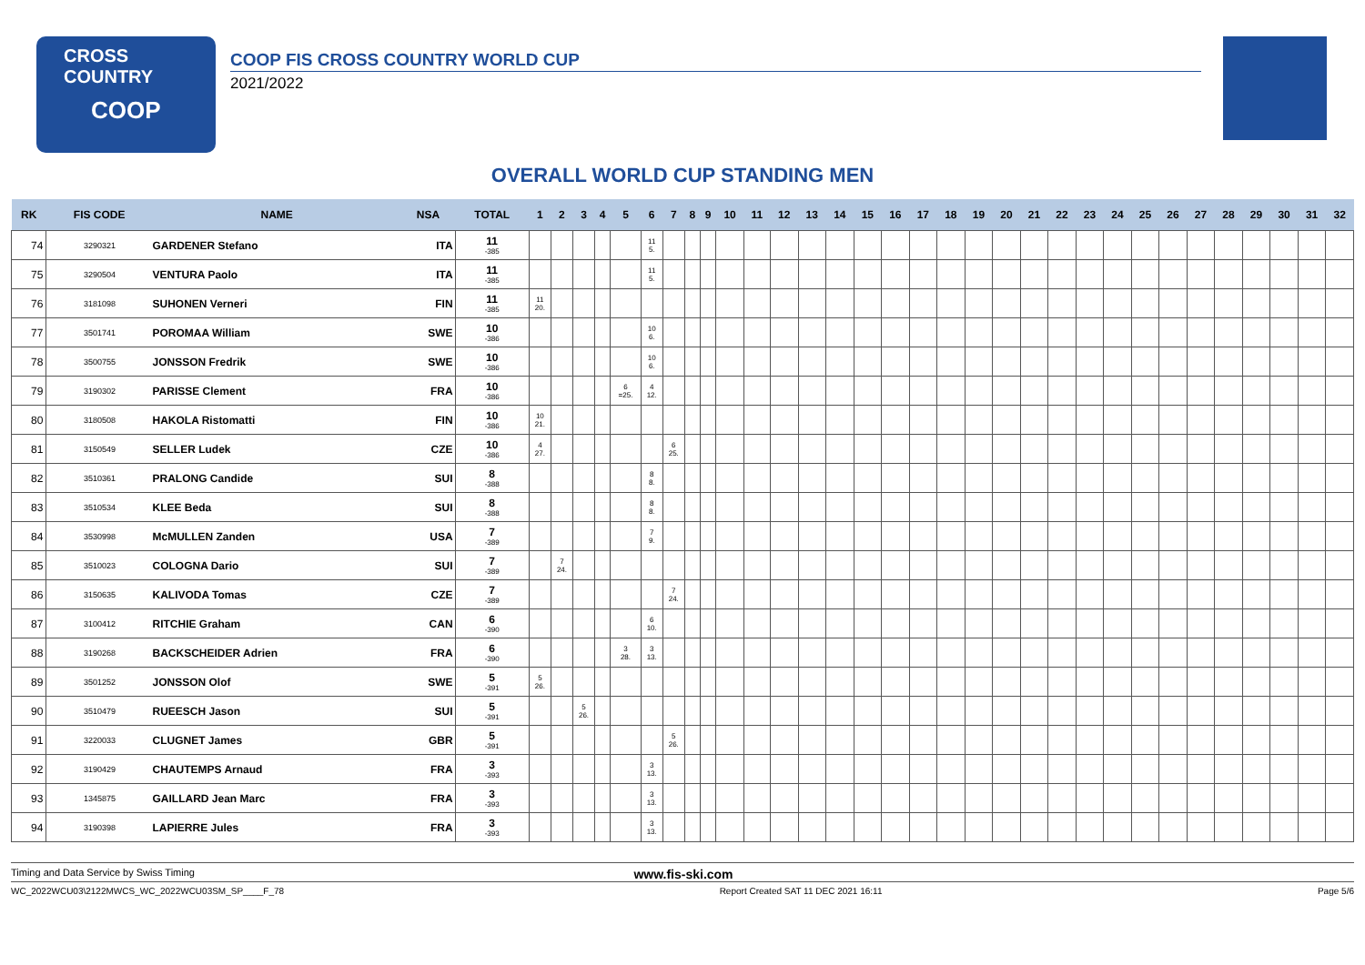CROSS COUNTRY
COOP
COOP FIS CROSS COUNTRY WORLD CUP
2021/2022
OVERALL WORLD CUP STANDING MEN
| RK | FIS CODE | NAME | NSA | TOTAL | 1 | 2 | 3 | 4 | 5 | 6 | 7 | 8 | 9 | 10 | 11 | 12 | 13 | 14 | 15 | 16 | 17 | 18 | 19 | 20 | 21 | 22 | 23 | 24 | 25 | 26 | 27 | 28 | 29 | 30 | 31 | 32 |
| --- | --- | --- | --- | --- | --- | --- | --- | --- | --- | --- | --- | --- | --- | --- | --- | --- | --- | --- | --- | --- | --- | --- | --- | --- | --- | --- | --- | --- | --- | --- | --- | --- | --- | --- | --- | --- |
| 74 | 3290321 | GARDENER Stefano | ITA | 11 -385 | | | | | | 11 5. | | | | | | | | | | | | | | | | | | | | | | | | | | |
| 75 | 3290504 | VENTURA Paolo | ITA | 11 -385 | | | | | | 11 5. | | | | | | | | | | | | | | | | | | | | | | | | | | |
| 76 | 3181098 | SUHONEN Verneri | FIN | 11 -385 | 11 20. | | | | | | | | | | | | | | | | | | | | | | | | | | | | | | | |
| 77 | 3501741 | POROMAA William | SWE | 10 -386 | | | | | | 10 6. | | | | | | | | | | | | | | | | | | | | | | | | | | |
| 78 | 3500755 | JONSSON Fredrik | SWE | 10 -386 | | | | | | 10 6. | | | | | | | | | | | | | | | | | | | | | | | | | | |
| 79 | 3190302 | PARISSE Clement | FRA | 10 -386 | | | | | 6 =25. | 4 12. | | | | | | | | | | | | | | | | | | | | | | | | | | |
| 80 | 3180508 | HAKOLA Ristomatti | FIN | 10 -386 | 10 21. | | | | | | | | | | | | | | | | | | | | | | | | | | | | | | | |
| 81 | 3150549 | SELLER Ludek | CZE | 10 -386 | 4 27. | | | | | | 6 25. | | | | | | | | | | | | | | | | | | | | | | | | | |
| 82 | 3510361 | PRALONG Candide | SUI | 8 -388 | | | | | | 8 8. | | | | | | | | | | | | | | | | | | | | | | | | | | |
| 83 | 3510534 | KLEE Beda | SUI | 8 -388 | | | | | | 8 8. | | | | | | | | | | | | | | | | | | | | | | | | | | |
| 84 | 3530998 | McMULLEN Zanden | USA | 7 -389 | | | | | | 7 9. | | | | | | | | | | | | | | | | | | | | | | | | | | |
| 85 | 3510023 | COLOGNA Dario | SUI | 7 -389 | | 7 24. | | | | | | | | | | | | | | | | | | | | | | | | | | | | | | |
| 86 | 3150635 | KALIVODA Tomas | CZE | 7 -389 | | | | | | | 7 24. | | | | | | | | | | | | | | | | | | | | | | | | | |
| 87 | 3100412 | RITCHIE Graham | CAN | 6 -390 | | | | | | 6 10. | | | | | | | | | | | | | | | | | | | | | | | | | | |
| 88 | 3190268 | BACKSCHEIDER Adrien | FRA | 6 -390 | | | | | 3 28. | 3 13. | | | | | | | | | | | | | | | | | | | | | | | | | | |
| 89 | 3501252 | JONSSON Olof | SWE | 5 -391 | 5 26. | | | | | | | | | | | | | | | | | | | | | | | | | | | | | | | |
| 90 | 3510479 | RUEESCH Jason | SUI | 5 -391 | | | 5 26. | | | | | | | | | | | | | | | | | | | | | | | | | | | | | |
| 91 | 3220033 | CLUGNET James | GBR | 5 -391 | | | | | | | 5 26. | | | | | | | | | | | | | | | | | | | | | | | | | |
| 92 | 3190429 | CHAUTEMPS Arnaud | FRA | 3 -393 | | | | | | 3 13. | | | | | | | | | | | | | | | | | | | | | | | | | | |
| 93 | 1345875 | GAILLARD Jean Marc | FRA | 3 -393 | | | | | | 3 13. | | | | | | | | | | | | | | | | | | | | | | | | | | |
| 94 | 3190398 | LAPIERRE Jules | FRA | 3 -393 | | | | | | 3 13. | | | | | | | | | | | | | | | | | | | | | | | | | | |
Timing and Data Service by Swiss Timing www.fis-ski.com
WC_2022WCU03\2122MWCS_WC_2022WCU03SM_SP____F_78 Report Created SAT 11 DEC 2021 16:11 Page 5/6